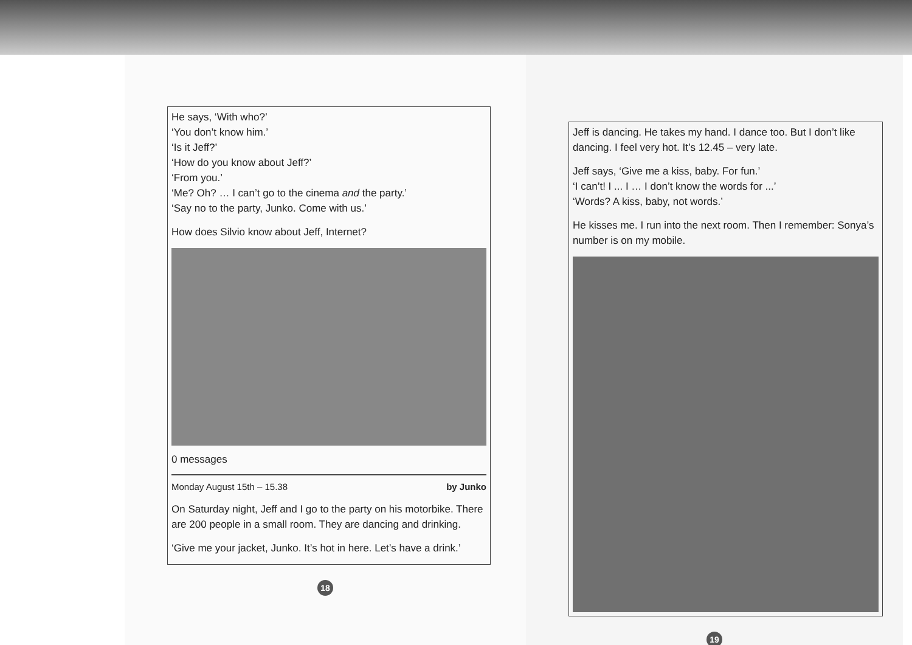He says, ‘With who?’
‘You don’t know him.’
‘Is it Jeff?’
‘How do you know about Jeff?’
‘From you.’
‘Me? Oh? … I can’t go to the cinema and the party.’
‘Say no to the party, Junko. Come with us.’
How does Silvio know about Jeff, Internet?
0 messages
Monday August 15th – 15.38 by Junko
On Saturday night, Jeff and I go to the party on his motorbike. There are 200 people in a small room. They are dancing and drinking.
‘Give me your jacket, Junko. It’s hot in here. Let’s have a drink.’
18
Jeff is dancing. He takes my hand. I dance too. But I don’t like dancing. I feel very hot. It’s 12.45 – very late.
Jeff says, ‘Give me a kiss, baby. For fun.’
‘I can’t! I ... I … I don’t know the words for ...’
‘Words? A kiss, baby, not words.’
He kisses me. I run into the next room. Then I remember: Sonya’s number is on my mobile.
19